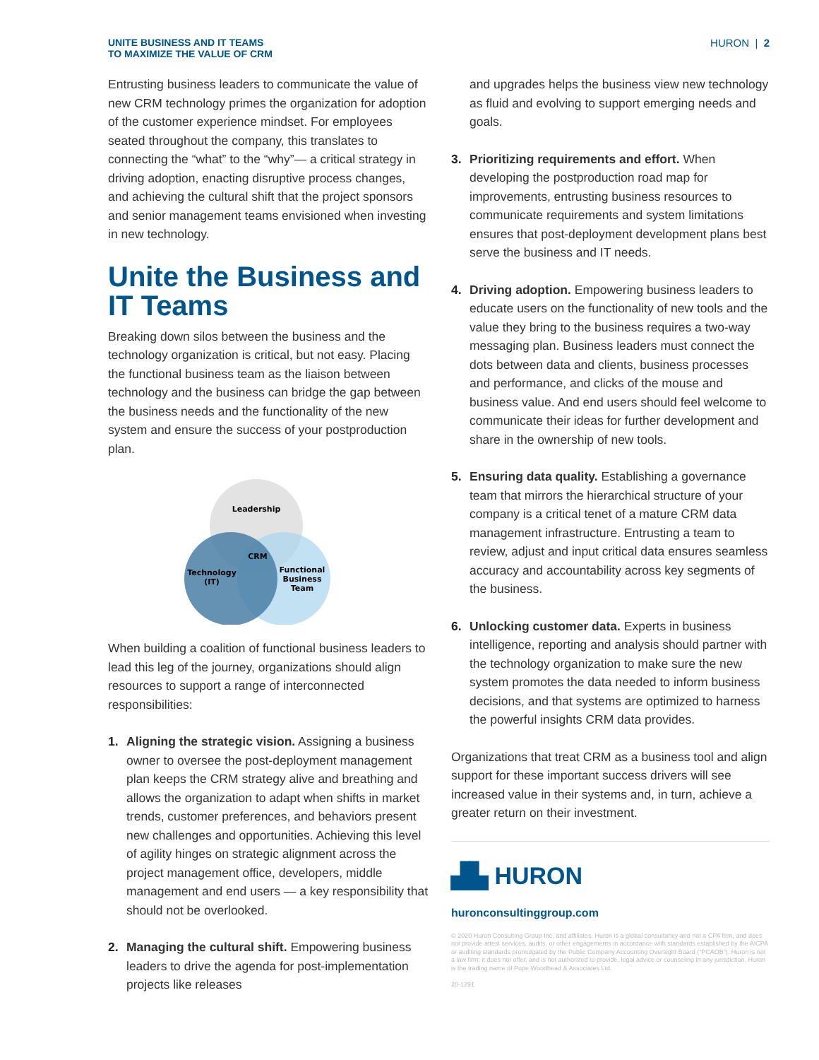UNITE BUSINESS AND IT TEAMS
TO MAXIMIZE THE VALUE OF CRM
HURON | 2
Entrusting business leaders to communicate the value of new CRM technology primes the organization for adoption of the customer experience mindset. For employees seated throughout the company, this translates to connecting the “what” to the “why”— a critical strategy in driving adoption, enacting disruptive process changes, and achieving the cultural shift that the project sponsors and senior management teams envisioned when investing in new technology.
Unite the Business and IT Teams
Breaking down silos between the business and the technology organization is critical, but not easy. Placing the functional business team as the liaison between technology and the business can bridge the gap between the business needs and the functionality of the new system and ensure the success of your postproduction plan.
Leadership
CRM
Technology
(IT)
Functional
Business
Team
When building a coalition of functional business leaders to lead this leg of the journey, organizations should align resources to support a range of interconnected responsibilities:
1. Aligning the strategic vision. Assigning a business owner to oversee the post-deployment management plan keeps the CRM strategy alive and breathing and allows the organization to adapt when shifts in market trends, customer preferences, and behaviors present new challenges and opportunities. Achieving this level of agility hinges on strategic alignment across the project management office, developers, middle management and end users — a key responsibility that should not be overlooked.
2. Managing the cultural shift. Empowering business leaders to drive the agenda for post-implementation projects like releases
and upgrades helps the business view new technology as fluid and evolving to support emerging needs and goals.
3. Prioritizing requirements and effort. When developing the postproduction road map for improvements, entrusting business resources to communicate requirements and system limitations ensures that post-deployment development plans best serve the business and IT needs.
4. Driving adoption. Empowering business leaders to educate users on the functionality of new tools and the value they bring to the business requires a two-way messaging plan. Business leaders must connect the dots between data and clients, business processes and performance, and clicks of the mouse and business value. And end users should feel welcome to communicate their ideas for further development and share in the ownership of new tools.
5. Ensuring data quality. Establishing a governance team that mirrors the hierarchical structure of your company is a critical tenet of a mature CRM data management infrastructure. Entrusting a team to review, adjust and input critical data ensures seamless accuracy and accountability across key segments of the business.
6. Unlocking customer data. Experts in business intelligence, reporting and analysis should partner with the technology organization to make sure the new system promotes the data needed to inform business decisions, and that systems are optimized to harness the powerful insights CRM data provides.
Organizations that treat CRM as a business tool and align support for these important success drivers will see increased value in their systems and, in turn, achieve a greater return on their investment.
▟▙ HURON
huronconsultinggroup.com
© 2020 Huron Consulting Group Inc. and affiliates. Huron is a global consultancy and not a CPA firm, and does not provide attest services, audits, or other engagements in accordance with standards established by the AICPA or auditing standards promulgated by the Public Company Accounting Oversight Board (“PCAOB”). Huron is not a law firm; it does not offer, and is not authorized to provide, legal advice or counseling in any jurisdiction. Huron is the trading name of Pope Woodhead & Associates Ltd.
20-1291